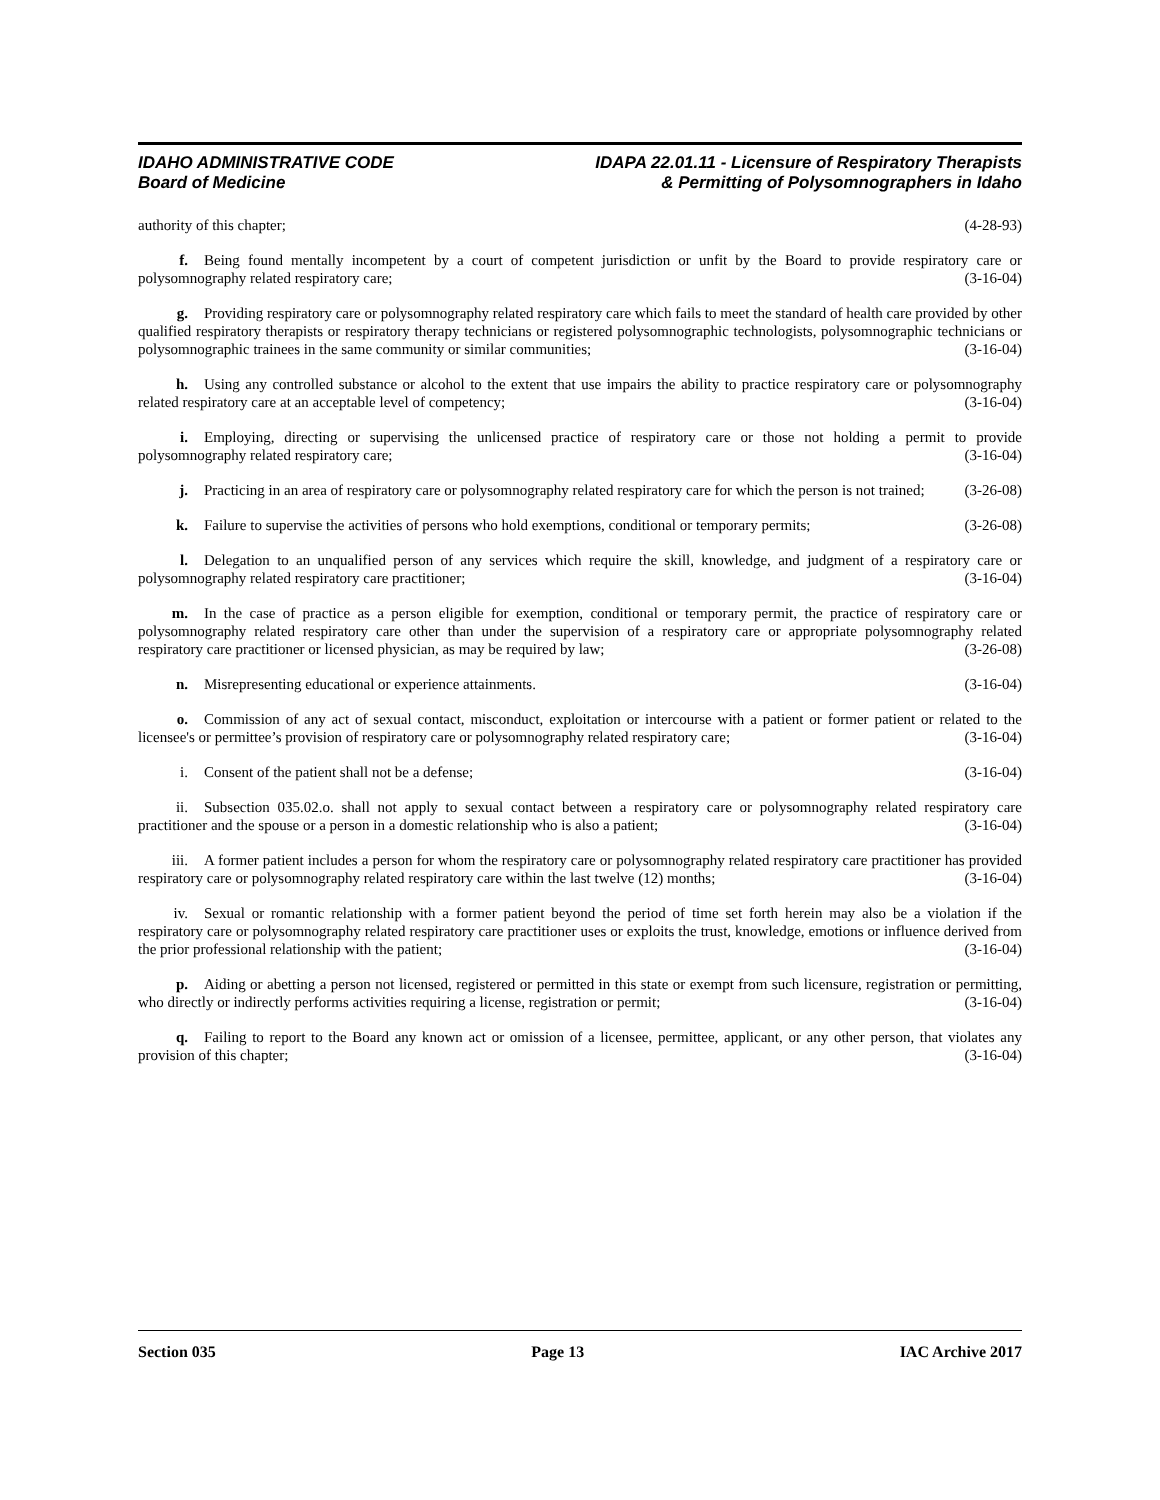IDAHO ADMINISTRATIVE CODE
Board of Medicine
IDAPA 22.01.11 - Licensure of Respiratory Therapists
& Permitting of Polysomnographers in Idaho
authority of this chapter; (4-28-93)
f. Being found mentally incompetent by a court of competent jurisdiction or unfit by the Board to provide respiratory care or polysomnography related respiratory care; (3-16-04)
g. Providing respiratory care or polysomnography related respiratory care which fails to meet the standard of health care provided by other qualified respiratory therapists or respiratory therapy technicians or registered polysomnographic technologists, polysomnographic technicians or polysomnographic trainees in the same community or similar communities; (3-16-04)
h. Using any controlled substance or alcohol to the extent that use impairs the ability to practice respiratory care or polysomnography related respiratory care at an acceptable level of competency; (3-16-04)
i. Employing, directing or supervising the unlicensed practice of respiratory care or those not holding a permit to provide polysomnography related respiratory care; (3-16-04)
j. Practicing in an area of respiratory care or polysomnography related respiratory care for which the person is not trained; (3-26-08)
k. Failure to supervise the activities of persons who hold exemptions, conditional or temporary permits; (3-26-08)
l. Delegation to an unqualified person of any services which require the skill, knowledge, and judgment of a respiratory care or polysomnography related respiratory care practitioner; (3-16-04)
m. In the case of practice as a person eligible for exemption, conditional or temporary permit, the practice of respiratory care or polysomnography related respiratory care other than under the supervision of a respiratory care or appropriate polysomnography related respiratory care practitioner or licensed physician, as may be required by law; (3-26-08)
n. Misrepresenting educational or experience attainments. (3-16-04)
o. Commission of any act of sexual contact, misconduct, exploitation or intercourse with a patient or former patient or related to the licensee's or permittee’s provision of respiratory care or polysomnography related respiratory care; (3-16-04)
i. Consent of the patient shall not be a defense; (3-16-04)
ii. Subsection 035.02.o. shall not apply to sexual contact between a respiratory care or polysomnography related respiratory care practitioner and the spouse or a person in a domestic relationship who is also a patient; (3-16-04)
iii. A former patient includes a person for whom the respiratory care or polysomnography related respiratory care practitioner has provided respiratory care or polysomnography related respiratory care within the last twelve (12) months; (3-16-04)
iv. Sexual or romantic relationship with a former patient beyond the period of time set forth herein may also be a violation if the respiratory care or polysomnography related respiratory care practitioner uses or exploits the trust, knowledge, emotions or influence derived from the prior professional relationship with the patient; (3-16-04)
p. Aiding or abetting a person not licensed, registered or permitted in this state or exempt from such licensure, registration or permitting, who directly or indirectly performs activities requiring a license, registration or permit; (3-16-04)
q. Failing to report to the Board any known act or omission of a licensee, permittee, applicant, or any other person, that violates any provision of this chapter; (3-16-04)
Section 035 Page 13 IAC Archive 2017